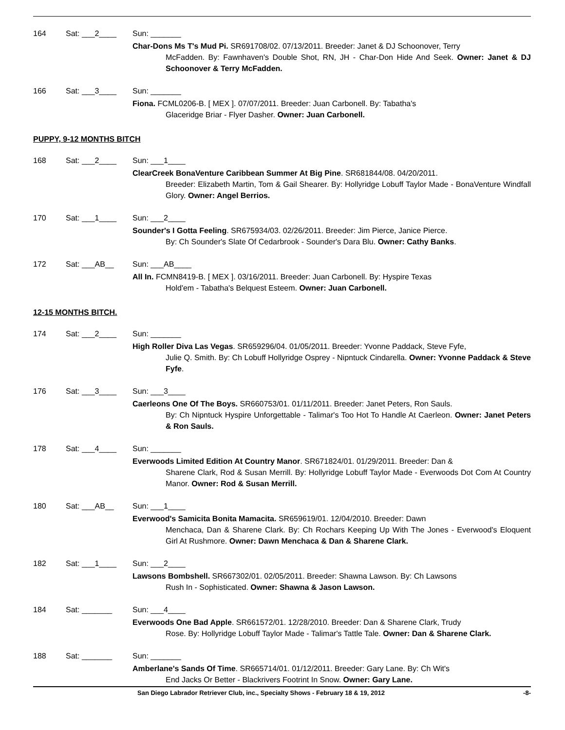164 Sat: ___2____ Sun: _______
Char-Dons Ms T's Mud Pi. SR691708/02. 07/13/2011. Breeder: Janet & DJ Schoonover, Terry
McFadden. By: Fawnhaven's Double Shot, RN, JH - Char-Don Hide And Seek. Owner: Janet & DJ Schoonover & Terry McFadden.
166 Sat: ___3____ Sun: _______
Fiona. FCML0206-B. [ MEX ]. 07/07/2011. Breeder: Juan Carbonell. By: Tabatha's
Glaceridge Briar - Flyer Dasher. Owner: Juan Carbonell.
PUPPY, 9-12 MONTHS BITCH
168 Sat: ___2____ Sun: ___1____
ClearCreek BonaVenture Caribbean Summer At Big Pine. SR681844/08. 04/20/2011.
Breeder: Elizabeth Martin, Tom & Gail Shearer. By: Hollyridge Lobuff Taylor Made - BonaVenture Windfall Glory. Owner: Angel Berrios.
170 Sat: ___1____ Sun: ___2____
Sounder's I Gotta Feeling. SR675934/03. 02/26/2011. Breeder: Jim Pierce, Janice Pierce.
By: Ch Sounder's Slate Of Cedarbrook - Sounder's Dara Blu. Owner: Cathy Banks.
172 Sat: ___AB__ Sun: ___AB____
All In. FCMN8419-B. [ MEX ]. 03/16/2011. Breeder: Juan Carbonell. By: Hyspire Texas
Hold'em - Tabatha's Belquest Esteem. Owner: Juan Carbonell.
12-15 MONTHS BITCH.
174 Sat: ___2____ Sun: _______
High Roller Diva Las Vegas. SR659296/04. 01/05/2011. Breeder: Yvonne Paddack, Steve Fyfe,
Julie Q. Smith. By: Ch Lobuff Hollyridge Osprey - Nipntuck Cindarella. Owner: Yvonne Paddack & Steve Fyfe.
176 Sat: ___3____ Sun: ___3____
Caerleons One Of The Boys. SR660753/01. 01/11/2011. Breeder: Janet Peters, Ron Sauls.
By: Ch Nipntuck Hyspire Unforgettable - Talimar's Too Hot To Handle At Caerleon. Owner: Janet Peters & Ron Sauls.
178 Sat: ___4____ Sun: _______
Everwoods Limited Edition At Country Manor. SR671824/01. 01/29/2011. Breeder: Dan &
Sharene Clark, Rod & Susan Merrill. By: Hollyridge Lobuff Taylor Made - Everwoods Dot Com At Country Manor. Owner: Rod & Susan Merrill.
180 Sat: ___AB__ Sun: ___1____
Everwood's Samicita Bonita Mamacita. SR659619/01. 12/04/2010. Breeder: Dawn
Menchaca, Dan & Sharene Clark. By: Ch Rochars Keeping Up With The Jones - Everwood's Eloquent Girl At Rushmore. Owner: Dawn Menchaca & Dan & Sharene Clark.
182 Sat: ___1____ Sun: ___2____
Lawsons Bombshell. SR667302/01. 02/05/2011. Breeder: Shawna Lawson. By: Ch Lawsons
Rush In - Sophisticated. Owner: Shawna & Jason Lawson.
184 Sat: _______ Sun: ___4____
Everwoods One Bad Apple. SR661572/01. 12/28/2010. Breeder: Dan & Sharene Clark, Trudy
Rose. By: Hollyridge Lobuff Taylor Made - Talimar's Tattle Tale. Owner: Dan & Sharene Clark.
188 Sat: _______ Sun: _______
Amberlane's Sands Of Time. SR665714/01. 01/12/2011. Breeder: Gary Lane. By: Ch Wit's
End Jacks Or Better - Blackrivers Footrint In Snow. Owner: Gary Lane.
San Diego Labrador Retriever Club, inc., Specialty Shows - February 18 & 19, 2012 -8-